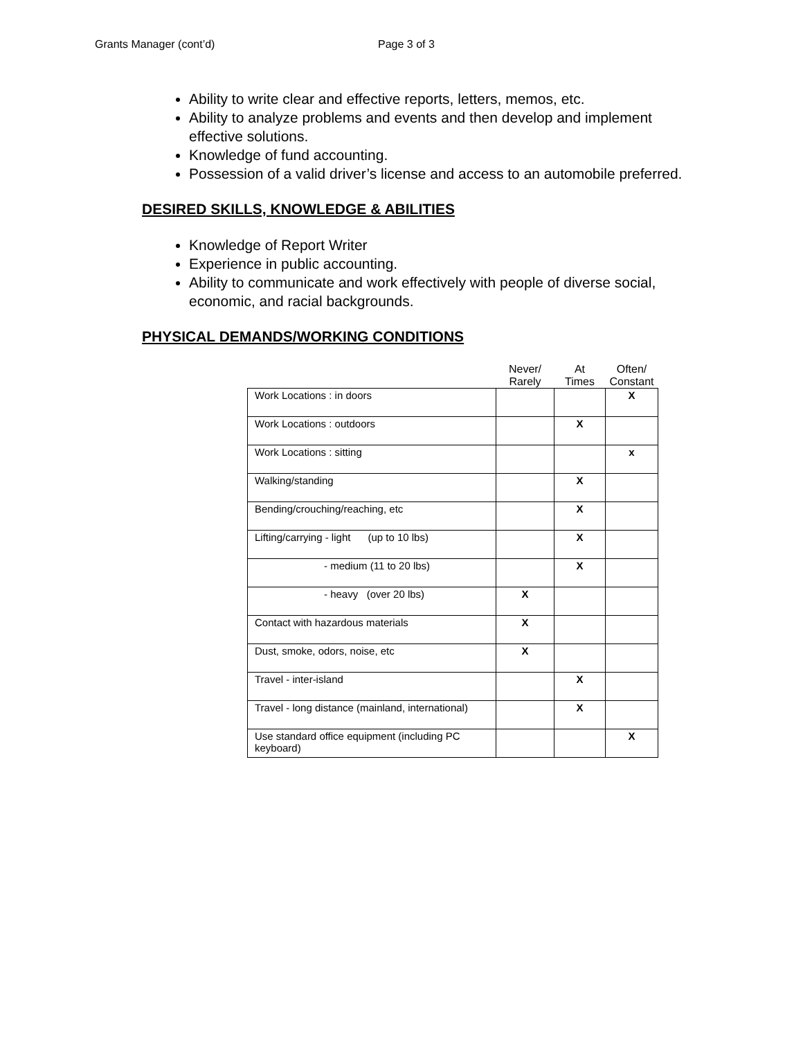Grants Manager (cont’d) Page 3 of 3
Ability to write clear and effective reports, letters, memos, etc.
Ability to analyze problems and events and then develop and implement effective solutions.
Knowledge of fund accounting.
Possession of a valid driver’s license and access to an automobile preferred.
DESIRED SKILLS, KNOWLEDGE & ABILITIES
Knowledge of Report Writer
Experience in public accounting.
Ability to communicate and work effectively with people of diverse social, economic, and racial backgrounds.
PHYSICAL DEMANDS/WORKING CONDITIONS
| | Never/ Rarely | At Times | Often/ Constant |
| --- | --- | --- | --- |
| Work Locations : in doors | | | X |
| Work Locations : outdoors | | X | |
| Work Locations : sitting | | | x |
| Walking/standing | | X | |
| Bending/crouching/reaching, etc | | X | |
| Lifting/carrying - light (up to 10 lbs) | | X | |
| - medium (11 to 20 lbs) | | X | |
| - heavy (over 20 lbs) | X | | |
| Contact with hazardous materials | X | | |
| Dust, smoke, odors, noise, etc | X | | |
| Travel - inter-island | | X | |
| Travel - long distance (mainland, international) | | X | |
| Use standard office equipment (including PC keyboard) | | | X |